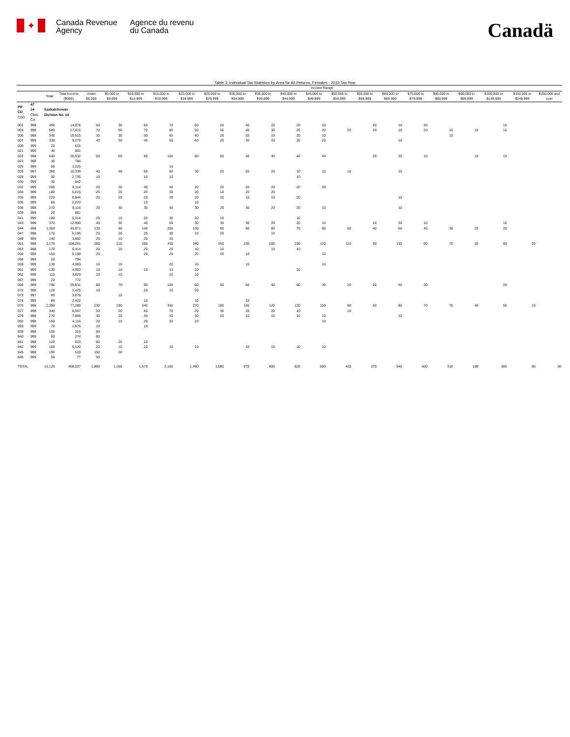✦
Canada Revenue
Agency
Agence du revenu
du Canada
Canadä
Table 3: Individual Tax Statistics by Area for All Returns, Females - 2013 Tax Year
| | | | | Income Range | | | | | | | | | | | | | | | | | | |
| --- | --- | --- | --- | --- | --- | --- | --- | --- | --- | --- | --- | --- | --- | --- | --- | --- | --- | --- | --- | --- | --- | --- |
| | | Total | Total Income ($000) | Under $5,000 | $5,000 to $9,999 | $10,000 to $14,999 | $15,000 to $19,999 | $20,000 to $24,999 | $25,000 to $29,999 | $30,000 to $34,999 | $35,000 to $39,999 | $40,000 to $44,999 | $45,000 to $49,999 | $50,000 to $54,999 | $55,000 to $59,999 | $60,000 to $69,999 | $70,000 to $79,999 | $80,000 to $89,999 | $90,000 to $99,999 | $100,000 to $149,999 | $150,000 to $249,999 | $250,000 and over |
| PR CD CSD | 47 14 CMA-CA | Saskatchewan Division No. 14 | | | | | | | | | | | | | | | | | | | | |
| 001 | 998 | 490 | 14,876 | 50 | 30 | 60 | 70 | 50 | 50 | 40 | 20 | 20 | 20 | | 20 | 10 | 20 | | | 10 | | |
| 004 | 998 | 580 | 17,415 | 70 | 50 | 70 | 80 | 50 | 50 | 40 | 30 | 20 | 20 | 20 | 20 | 10 | 20 | 10 | 10 | 10 | | |
| 006 | 998 | 340 | 10,515 | 30 | 30 | 30 | 60 | 40 | 20 | 20 | 10 | 20 | 10 | | | | | 10 | | | | |
| 007 | 999 | 330 | 9,279 | 40 | 30 | 40 | 50 | 40 | 20 | 30 | 20 | 20 | 20 | | | 10 | | | | | | |
| 009 | 999 | 20 | 615 | | | | | | | | | | | | | | | | | | | |
| 021 | 999 | 40 | 901 | | | | | | | | | | | | | | | | | | | |
| 022 | 998 | 640 | 20,532 | 50 | 50 | 60 | 100 | 80 | 50 | 40 | 40 | 40 | 40 | | 20 | 20 | 10 | | 10 | 10 | | |
| 023 | 998 | 30 | 784 | | | | | | | | | | | | | | | | | | | |
| 025 | 999 | 50 | 1,225 | | | | 10 | | | | | | | | | | | | | | | |
| 026 | 997 | 360 | 10,339 | 40 | 40 | 50 | 60 | 30 | 20 | 20 | 20 | 10 | 10 | 10 | | 10 | | | | | | |
| 028 | 999 | 90 | 2,735 | 10 | | 10 | 10 | | | | | 10 | | | | | | | | | | |
| 030 | 999 | 30 | 842 | | | | | | | | | | | | | | | | | | | |
| 032 | 999 | 260 | 8,114 | 20 | 20 | 40 | 40 | 20 | 20 | 20 | 20 | 20 | 20 | | | | | | | | | |
| 034 | 999 | 180 | 5,015 | 20 | 20 | 20 | 30 | 20 | 10 | 20 | 20 | | | | | | | | | | | |
| 035 | 998 | 220 | 6,844 | 20 | 20 | 20 | 30 | 20 | 20 | 10 | 10 | 20 | | | | 10 | | | | | | |
| 036 | 999 | 80 | 2,223 | | | 10 | | 10 | | | | | | | | | | | | | | |
| 038 | 998 | 270 | 8,116 | 20 | 30 | 30 | 40 | 30 | 20 | 30 | 20 | 20 | 10 | | | 10 | | | | | | |
| 039 | 999 | 20 | 881 | | | | | | | | | | | | | | | | | | | |
| 041 | 999 | 180 | 5,014 | 20 | 10 | 20 | 30 | 20 | 10 | | | 10 | | | | | | | | | | |
| 043 | 998 | 370 | 12,990 | 40 | 30 | 40 | 50 | 30 | 30 | 30 | 20 | 20 | 10 | | 10 | 20 | 10 | | | 10 | | |
| 044 | 998 | 1,360 | 45,871 | 130 | 90 | 140 | 200 | 130 | 90 | 90 | 80 | 70 | 60 | 50 | 40 | 60 | 40 | 30 | 20 | 20 | | |
| 047 | 998 | 170 | 5,196 | 20 | 20 | 20 | 30 | 10 | 20 | | 10 | | | | | | | | | | | |
| 049 | 999 | 140 | 3,892 | 20 | 10 | 20 | 10 | | | | | | | | | | | | | | | |
| 051 | 998 | 3,170 | 108,281 | 280 | 210 | 290 | 430 | 340 | 250 | 230 | 200 | 190 | 120 | 110 | 90 | 130 | 90 | 70 | 50 | 80 | 20 | |
| 053 | 998 | 170 | 5,414 | 20 | 20 | 20 | 20 | 10 | 10 | | 10 | 10 | | | | | | | | | | |
| 056 | 998 | 150 | 5,159 | 20 | | 20 | 20 | 20 | 20 | 10 | | | 10 | | | | | | | | | |
| 058 | 999 | 20 | 794 | | | | | | | | | | | | | | | | | | | |
| 059 | 999 | 130 | 4,083 | 10 | 10 | | 20 | 10 | | 10 | | | 10 | | | | | | | | | |
| 061 | 999 | 130 | 4,993 | 10 | 10 | 10 | 10 | 10 | | | | 10 | | | | | | | | | | |
| 062 | 998 | 110 | 3,829 | 10 | 10 | | 20 | 10 | | | | | | | | | | | | | | |
| 067 | 999 | 20 | 772 | | | | | | | | | | | | | | | | | | | |
| 069 | 999 | 790 | 25,631 | 80 | 70 | 90 | 100 | 60 | 60 | 50 | 40 | 60 | 30 | 20 | 20 | 40 | 30 | | | 20 | | |
| 072 | 998 | 120 | 3,425 | 10 | | 20 | 20 | 20 | | | | | | | | | | | | | | |
| 073 | 997 | 80 | 3,078 | | 10 | | | | | | | | | | | | | | | | | |
| 074 | 999 | 80 | 2,422 | | | 10 | | 10 | | 10 | | | | | | | | | | | | |
| 076 | 998 | 2,390 | 77,289 | 230 | 180 | 240 | 340 | 270 | 180 | 160 | 120 | 120 | 100 | 80 | 60 | 80 | 70 | 70 | 40 | 50 | 10 | |
| 077 | 998 | 340 | 8,557 | 50 | 20 | 50 | 70 | 20 | 30 | 20 | 20 | 10 | | 10 | | | | | | | | |
| 079 | 998 | 270 | 7,066 | 40 | 20 | 40 | 40 | 30 | 20 | 10 | 10 | 10 | 10 | | | 10 | | | | | | |
| 092 | 998 | 150 | 4,116 | 20 | 10 | 20 | 20 | 20 | | | | | 10 | | | | | | | | | |
| 093 | 999 | 70 | 1,975 | 10 | | 10 | | | | | | | | | | | | | | | | |
| 839 | 998 | 100 | 316 | 80 | | | | | | | | | | | | | | | | | | |
| 840 | 999 | 90 | 274 | 80 | | | | | | | | | | | | | | | | | | |
| 841 | 998 | 120 | 810 | 80 | 20 | 10 | | | | | | | | | | | | | | | | |
| 842 | 999 | 160 | 5,120 | 20 | 10 | 20 | 10 | 10 | | 10 | 10 | 10 | 10 | | | | | | | | | |
| 845 | 998 | 190 | 510 | 150 | 20 | | | | | | | | | | | | | | | | | |
| 846 | 999 | 50 | 77 | 50 | | | | | | | | | | | | | | | | | | |
| TOTAL | | 15,120 | 468,207 | 1,890 | 1,160 | 1,570 | 2,100 | 1,490 | 1,080 | 970 | 800 | 820 | 600 | 420 | 370 | 540 | 400 | 310 | 190 | 300 | 80 | 30 |